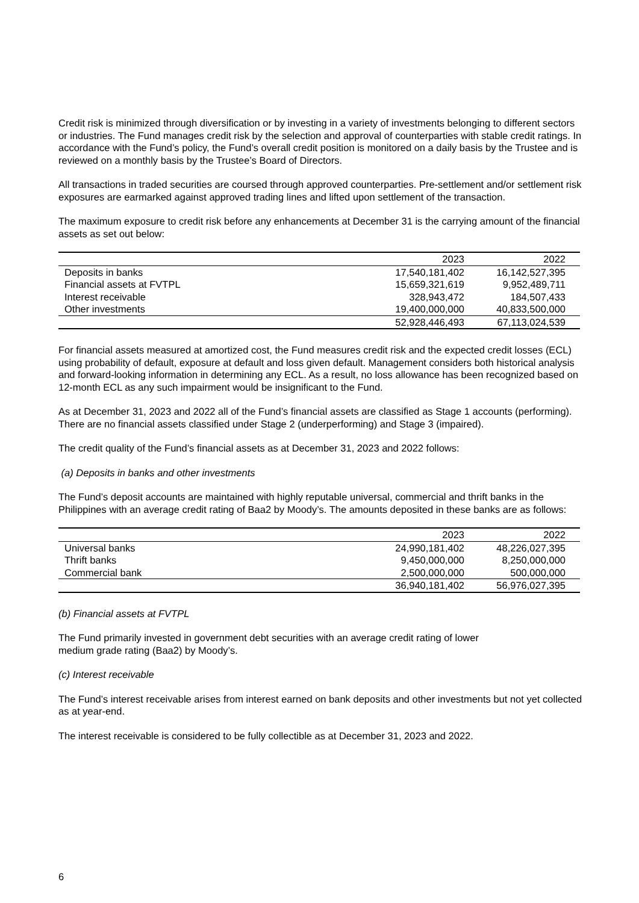Credit risk is minimized through diversification or by investing in a variety of investments belonging to different sectors or industries. The Fund manages credit risk by the selection and approval of counterparties with stable credit ratings. In accordance with the Fund’s policy, the Fund’s overall credit position is monitored on a daily basis by the Trustee and is reviewed on a monthly basis by the Trustee’s Board of Directors.
All transactions in traded securities are coursed through approved counterparties. Pre-settlement and/or settlement risk exposures are earmarked against approved trading lines and lifted upon settlement of the transaction.
The maximum exposure to credit risk before any enhancements at December 31 is the carrying amount of the financial assets as set out below:
| | 2023 | 2022 |
| Deposits in banks | 17,540,181,402 | 16,142,527,395 |
| Financial assets at FVTPL | 15,659,321,619 | 9,952,489,711 |
| Interest receivable | 328,943,472 | 184,507,433 |
| Other investments | 19,400,000,000 | 40,833,500,000 |
| | 52,928,446,493 | 67,113,024,539 |
For financial assets measured at amortized cost, the Fund measures credit risk and the expected credit losses (ECL) using probability of default, exposure at default and loss given default. Management considers both historical analysis and forward-looking information in determining any ECL. As a result, no loss allowance has been recognized based on 12-month ECL as any such impairment would be insignificant to the Fund.
As at December 31, 2023 and 2022 all of the Fund’s financial assets are classified as Stage 1 accounts (performing). There are no financial assets classified under Stage 2 (underperforming) and Stage 3 (impaired).
The credit quality of the Fund’s financial assets as at December 31, 2023 and 2022 follows:
(a) Deposits in banks and other investments
The Fund’s deposit accounts are maintained with highly reputable universal, commercial and thrift banks in the Philippines with an average credit rating of Baa2 by Moody’s. The amounts deposited in these banks are as follows:
| | 2023 | 2022 |
| Universal banks | 24,990,181,402 | 48,226,027,395 |
| Thrift banks | 9,450,000,000 | 8,250,000,000 |
| Commercial bank | 2,500,000,000 | 500,000,000 |
| | 36,940,181,402 | 56,976,027,395 |
(b) Financial assets at FVTPL
The Fund primarily invested in government debt securities with an average credit rating of lower
medium grade rating (Baa2) by Moody’s.
(c) Interest receivable
The Fund’s interest receivable arises from interest earned on bank deposits and other investments but not yet collected as at year-end.
The interest receivable is considered to be fully collectible as at December 31, 2023 and 2022.
6